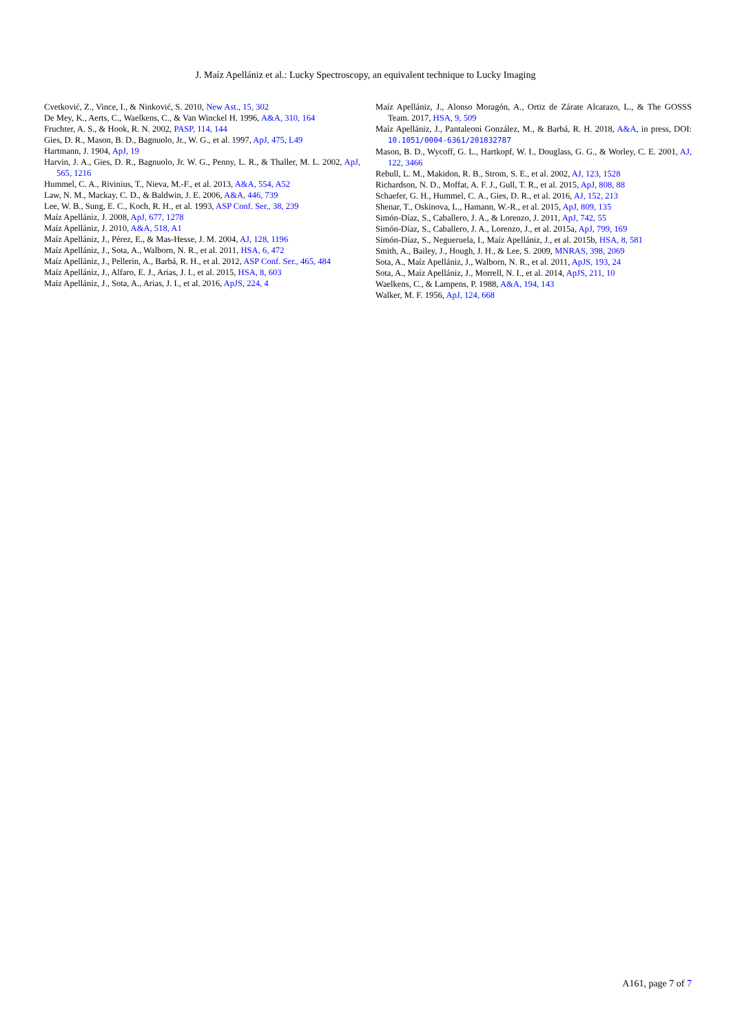J. Maíz Apellániz et al.: Lucky Spectroscopy, an equivalent technique to Lucky Imaging
Cvetković, Z., Vince, I., & Ninković, S. 2010, New Ast., 15, 302
De Mey, K., Aerts, C., Waelkens, C., & Van Winckel H. 1996, A&A, 310, 164
Fruchter, A. S., & Hook, R. N. 2002, PASP, 114, 144
Gies, D. R., Mason, B. D., Bagnuolo, Jr., W. G., et al. 1997, ApJ, 475, L49
Hartmann, J. 1904, ApJ, 19
Harvin, J. A., Gies, D. R., Bagnuolo, Jr. W. G., Penny, L. R., & Thaller, M. L. 2002, ApJ, 565, 1216
Hummel, C. A., Rivinius, T., Nieva, M.-F., et al. 2013, A&A, 554, A52
Law, N. M., Mackay, C. D., & Baldwin, J. E. 2006, A&A, 446, 739
Lee, W. B., Sung, E. C., Koch, R. H., et al. 1993, ASP Conf. Ser., 38, 239
Maíz Apellániz, J. 2008, ApJ, 677, 1278
Maíz Apellániz, J. 2010, A&A, 518, A1
Maíz Apellániz, J., Pérez, E., & Mas-Hesse, J. M. 2004, AJ, 128, 1196
Maíz Apellániz, J., Sota, A., Walborn, N. R., et al. 2011, HSA, 6, 472
Maíz Apellániz, J., Pellerin, A., Barbá, R. H., et al. 2012, ASP Conf. Ser., 465, 484
Maíz Apellániz, J., Alfaro, E. J., Arias, J. I., et al. 2015, HSA, 8, 603
Maíz Apellániz, J., Sota, A., Arias, J. I., et al. 2016, ApJS, 224, 4
Maíz Apellániz, J., Alonso Moragón, A., Ortiz de Zárate Alcarazo, L., & The GOSSS Team. 2017, HSA, 9, 509
Maíz Apellániz, J., Pantaleoni González, M., & Barbá, R. H. 2018, A&A, in press, DOI: 10.1051/0004-6361/201832787
Mason, B. D., Wycoff, G. L., Hartkopf, W. I., Douglass, G. G., & Worley, C. E. 2001, AJ, 122, 3466
Rebull, L. M., Makidon, R. B., Strom, S. E., et al. 2002, AJ, 123, 1528
Richardson, N. D., Moffat, A. F. J., Gull, T. R., et al. 2015, ApJ, 808, 88
Schaefer, G. H., Hummel, C. A., Gies, D. R., et al. 2016, AJ, 152, 213
Shenar, T., Oskinova, L., Hamann, W.-R., et al. 2015, ApJ, 809, 135
Simón-Díaz, S., Caballero, J. A., & Lorenzo, J. 2011, ApJ, 742, 55
Simón-Díaz, S., Caballero, J. A., Lorenzo, J., et al. 2015a, ApJ, 799, 169
Simón-Díaz, S., Negueruela, I., Maíz Apellániz, J., et al. 2015b, HSA, 8, 581
Smith, A., Bailey, J., Hough, J. H., & Lee, S. 2009, MNRAS, 398, 2069
Sota, A., Maíz Apellániz, J., Walborn, N. R., et al. 2011, ApJS, 193, 24
Sota, A., Maíz Apellániz, J., Morrell, N. I., et al. 2014, ApJS, 211, 10
Waelkens, C., & Lampens, P. 1988, A&A, 194, 143
Walker, M. F. 1956, ApJ, 124, 668
A161, page 7 of 7